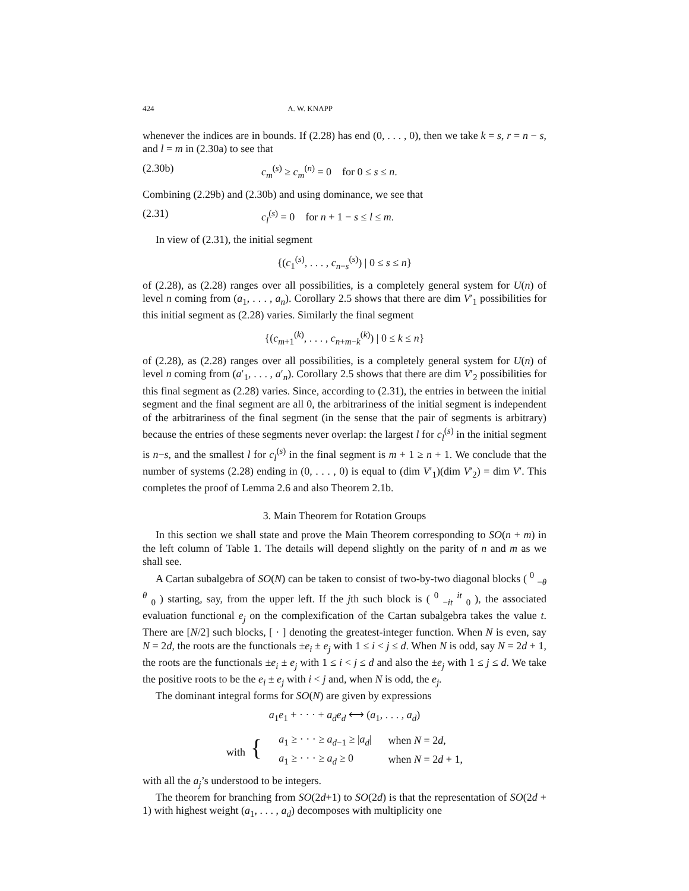424 A. W. KNAPP
whenever the indices are in bounds. If (2.28) has end (0, . . . , 0), then we take k = s, r = n − s, and l = m in (2.30a) to see that
(2.30b) c<sub>m</sub><sup>(s)</sup> ≥ c<sub>m</sub><sup>(n)</sup> = 0 for 0 ≤ s ≤ n.
Combining (2.29b) and (2.30b) and using dominance, we see that
(2.31) c<sub>l</sub><sup>(s)</sup> = 0 for n + 1 − s ≤ l ≤ m.
In view of (2.31), the initial segment
{(c<sub>1</sub><sup>(s)</sup>, . . . , c<sub>n−s</sub><sup>(s)</sup>) | 0 ≤ s ≤ n}
of (2.28), as (2.28) ranges over all possibilities, is a completely general system for U(n) of level n coming from (a<sub>1</sub>, . . . , a<sub>n</sub>). Corollary 2.5 shows that there are dim V′<sub>1</sub> possibilities for this initial segment as (2.28) varies. Similarly the final segment
{(c<sub>m+1</sub><sup>(k)</sup>, . . . , c<sub>n+m−k</sub><sup>(k)</sup>) | 0 ≤ k ≤ n}
of (2.28), as (2.28) ranges over all possibilities, is a completely general system for U(n) of level n coming from (a′<sub>1</sub>, . . . , a′<sub>n</sub>). Corollary 2.5 shows that there are dim V′<sub>2</sub> possibilities for this final segment as (2.28) varies. Since, according to (2.31), the entries in between the initial segment and the final segment are all 0, the arbitrariness of the initial segment is independent of the arbitrariness of the final segment (in the sense that the pair of segments is arbitrary) because the entries of these segments never overlap: the largest l for c<sub>l</sub><sup>(s)</sup> in the initial segment is n−s, and the smallest l for c<sub>l</sub><sup>(s)</sup> in the final segment is m + 1 ≥ n + 1. We conclude that the number of systems (2.28) ending in (0, . . . , 0) is equal to (dim V′<sub>1</sub>)(dim V′<sub>2</sub>) = dim V′. This completes the proof of Lemma 2.6 and also Theorem 2.1b.
3. Main Theorem for Rotation Groups
In this section we shall state and prove the Main Theorem corresponding to SO(n + m) in the left column of Table 1. The details will depend slightly on the parity of n and m as we shall see.
A Cartan subalgebra of SO(N) can be taken to consist of two-by-two diagonal blocks ( <sup>0</sup> <sub>−θ</sub> <sup>θ</sup> <sub>0</sub> ) starting, say, from the upper left. If the jth such block is ( <sup>0</sup> <sub>−it</sub> <sup>it</sup> <sub>0</sub> ), the associated evaluation functional e<sub>j</sub> on the complexification of the Cartan subalgebra takes the value t. There are [N/2] such blocks, [ · ] denoting the greatest-integer function. When N is even, say N = 2d, the roots are the functionals ±e<sub>i</sub> ± e<sub>j</sub> with 1 ≤ i < j ≤ d. When N is odd, say N = 2d + 1, the roots are the functionals ±e<sub>i</sub> ± e<sub>j</sub> with 1 ≤ i < j ≤ d and also the ±e<sub>j</sub> with 1 ≤ j ≤ d. We take the positive roots to be the e<sub>i</sub> ± e<sub>j</sub> with i < j and, when N is odd, the e<sub>j</sub>.
The dominant integral forms for SO(N) are given by expressions
a<sub>1</sub>e<sub>1</sub> + · · · + a<sub>d</sub>e<sub>d</sub> ⟷ (a<sub>1</sub>, . . . , a<sub>d</sub>)
| with { | a<sub>1</sub> ≥ · · · ≥ a<sub>d−1</sub> ≥ / a<sub>d</sub> / | when N = 2 d , |
| | a<sub>1</sub> ≥ · · · ≥ a<sub>d</sub> ≥ 0 | when N = 2 d + 1, |
with all the a<sub>j</sub>’s understood to be integers.
The theorem for branching from SO(2d+1) to SO(2d) is that the representation of SO(2d + 1) with highest weight (a<sub>1</sub>, . . . , a<sub>d</sub>) decomposes with multiplicity one